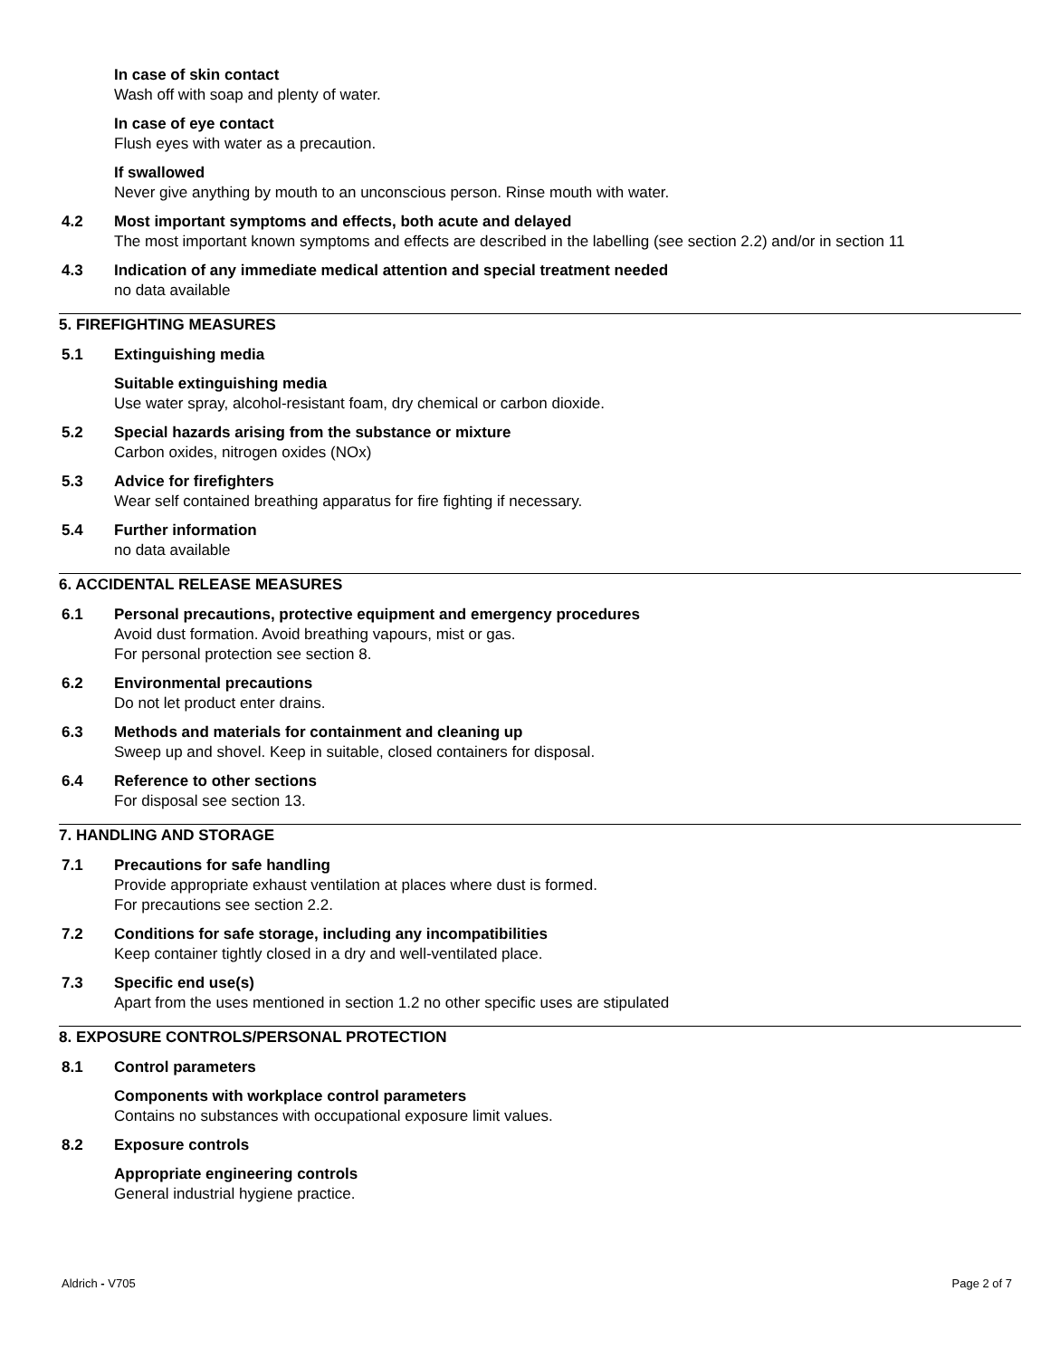In case of skin contact
Wash off with soap and plenty of water.
In case of eye contact
Flush eyes with water as a precaution.
If swallowed
Never give anything by mouth to an unconscious person. Rinse mouth with water.
4.2 Most important symptoms and effects, both acute and delayed
The most important known symptoms and effects are described in the labelling (see section 2.2) and/or in section 11
4.3 Indication of any immediate medical attention and special treatment needed
no data available
5. FIREFIGHTING MEASURES
5.1 Extinguishing media
Suitable extinguishing media
Use water spray, alcohol-resistant foam, dry chemical or carbon dioxide.
5.2 Special hazards arising from the substance or mixture
Carbon oxides, nitrogen oxides (NOx)
5.3 Advice for firefighters
Wear self contained breathing apparatus for fire fighting if necessary.
5.4 Further information
no data available
6. ACCIDENTAL RELEASE MEASURES
6.1 Personal precautions, protective equipment and emergency procedures
Avoid dust formation. Avoid breathing vapours, mist or gas.
For personal protection see section 8.
6.2 Environmental precautions
Do not let product enter drains.
6.3 Methods and materials for containment and cleaning up
Sweep up and shovel. Keep in suitable, closed containers for disposal.
6.4 Reference to other sections
For disposal see section 13.
7. HANDLING AND STORAGE
7.1 Precautions for safe handling
Provide appropriate exhaust ventilation at places where dust is formed.
For precautions see section 2.2.
7.2 Conditions for safe storage, including any incompatibilities
Keep container tightly closed in a dry and well-ventilated place.
7.3 Specific end use(s)
Apart from the uses mentioned in section 1.2 no other specific uses are stipulated
8. EXPOSURE CONTROLS/PERSONAL PROTECTION
8.1 Control parameters
Components with workplace control parameters
Contains no substances with occupational exposure limit values.
8.2 Exposure controls
Appropriate engineering controls
General industrial hygiene practice.
Aldrich - V705 Page 2 of 7